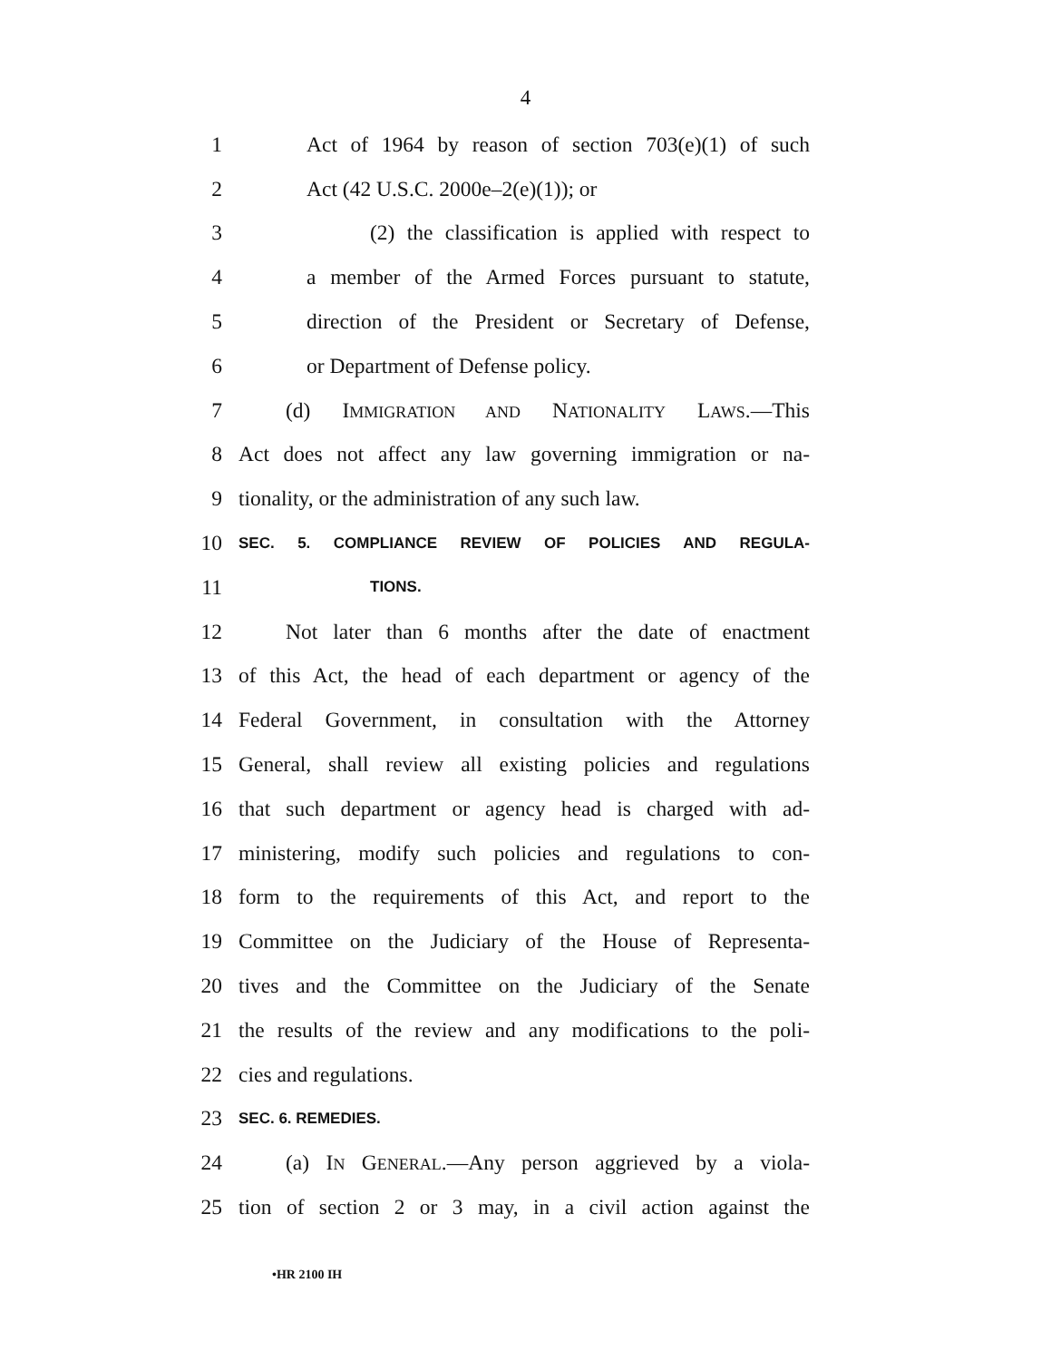4
1 Act of 1964 by reason of section 703(e)(1) of such
2 Act (42 U.S.C. 2000e–2(e)(1)); or
3 (2) the classification is applied with respect to
4 a member of the Armed Forces pursuant to statute,
5 direction of the President or Secretary of Defense,
6 or Department of Defense policy.
7 (d) IMMIGRATION AND NATIONALITY LAWS.—This
8 Act does not affect any law governing immigration or na-
9 tionality, or the administration of any such law.
10 SEC. 5. COMPLIANCE REVIEW OF POLICIES AND REGULA-
11 TIONS.
12 Not later than 6 months after the date of enactment
13 of this Act, the head of each department or agency of the
14 Federal Government, in consultation with the Attorney
15 General, shall review all existing policies and regulations
16 that such department or agency head is charged with ad-
17 ministering, modify such policies and regulations to con-
18 form to the requirements of this Act, and report to the
19 Committee on the Judiciary of the House of Representa-
20 tives and the Committee on the Judiciary of the Senate
21 the results of the review and any modifications to the poli-
22 cies and regulations.
23 SEC. 6. REMEDIES.
24 (a) IN GENERAL.—Any person aggrieved by a viola-
25 tion of section 2 or 3 may, in a civil action against the
•HR 2100 IH